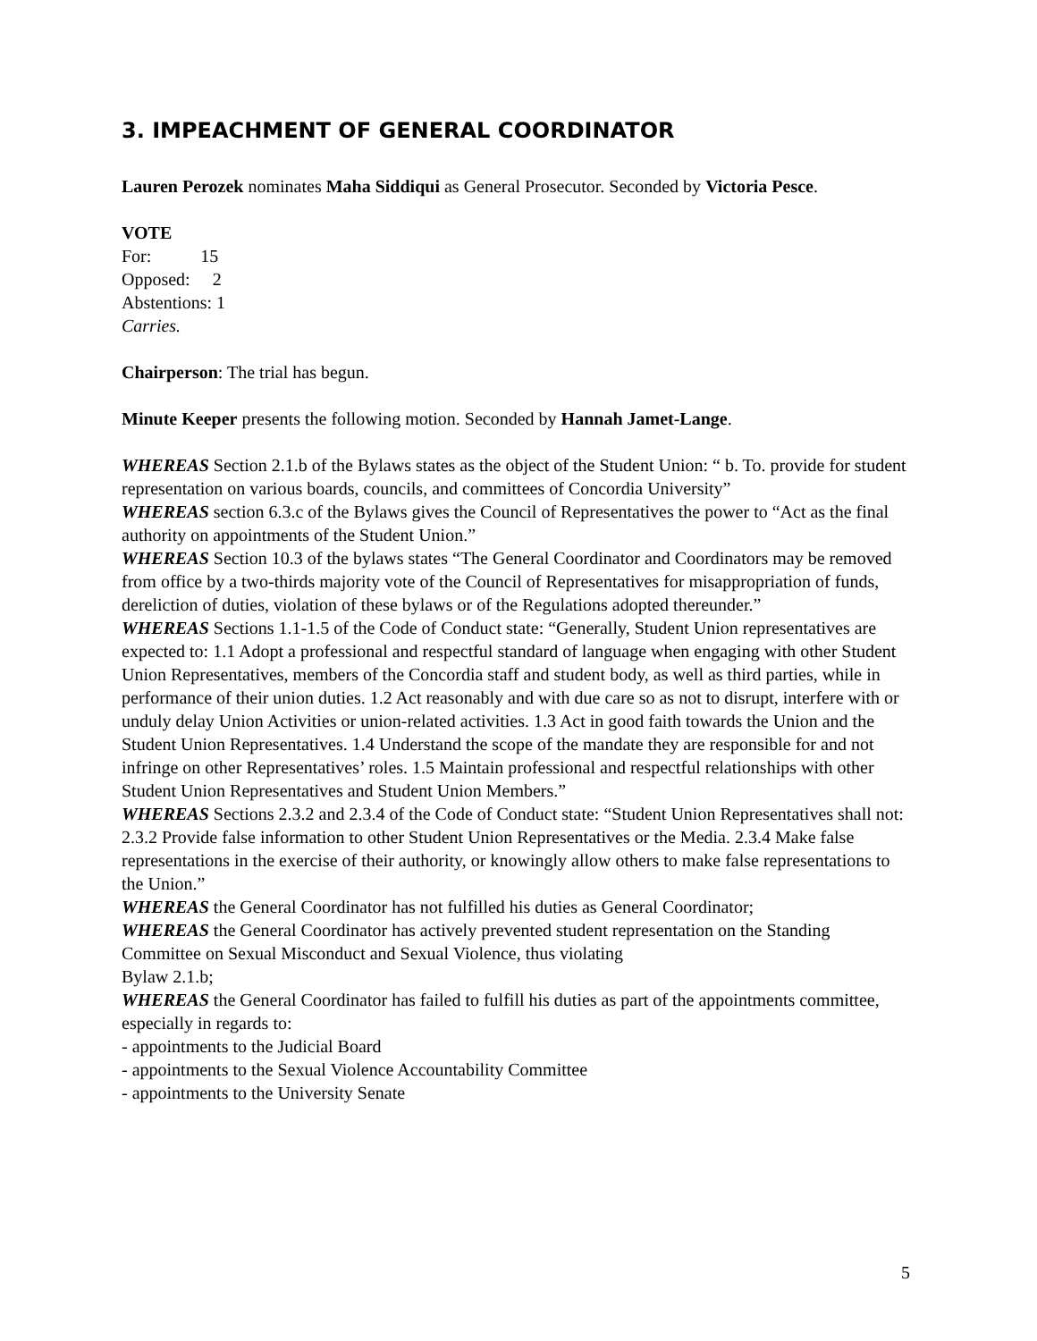3. IMPEACHMENT OF GENERAL COORDINATOR
Lauren Perozek nominates Maha Siddiqui as General Prosecutor. Seconded by Victoria Pesce.
VOTE
For: 15
Opposed: 2
Abstentions: 1
Carries.
Chairperson: The trial has begun.
Minute Keeper presents the following motion. Seconded by Hannah Jamet-Lange.
WHEREAS Section 2.1.b of the Bylaws states as the object of the Student Union: “ b. To. provide for student representation on various boards, councils, and committees of Concordia University”
WHEREAS section 6.3.c of the Bylaws gives the Council of Representatives the power to “Act as the final authority on appointments of the Student Union.”
WHEREAS Section 10.3 of the bylaws states “The General Coordinator and Coordinators may be removed from office by a two-thirds majority vote of the Council of Representatives for misappropriation of funds, dereliction of duties, violation of these bylaws or of the Regulations adopted thereunder.”
WHEREAS Sections 1.1-1.5 of the Code of Conduct state: “Generally, Student Union representatives are expected to: 1.1 Adopt a professional and respectful standard of language when engaging with other Student Union Representatives, members of the Concordia staff and student body, as well as third parties, while in performance of their union duties. 1.2 Act reasonably and with due care so as not to disrupt, interfere with or unduly delay Union Activities or union-related activities. 1.3 Act in good faith towards the Union and the Student Union Representatives. 1.4 Understand the scope of the mandate they are responsible for and not infringe on other Representatives’ roles. 1.5 Maintain professional and respectful relationships with other Student Union Representatives and Student Union Members.”
WHEREAS Sections 2.3.2 and 2.3.4 of the Code of Conduct state: “Student Union Representatives shall not: 2.3.2 Provide false information to other Student Union Representatives or the Media. 2.3.4 Make false representations in the exercise of their authority, or knowingly allow others to make false representations to the Union.”
WHEREAS the General Coordinator has not fulfilled his duties as General Coordinator;
WHEREAS the General Coordinator has actively prevented student representation on the Standing Committee on Sexual Misconduct and Sexual Violence, thus violating
Bylaw 2.1.b;
WHEREAS the General Coordinator has failed to fulfill his duties as part of the appointments committee, especially in regards to:
- appointments to the Judicial Board
- appointments to the Sexual Violence Accountability Committee
- appointments to the University Senate
5